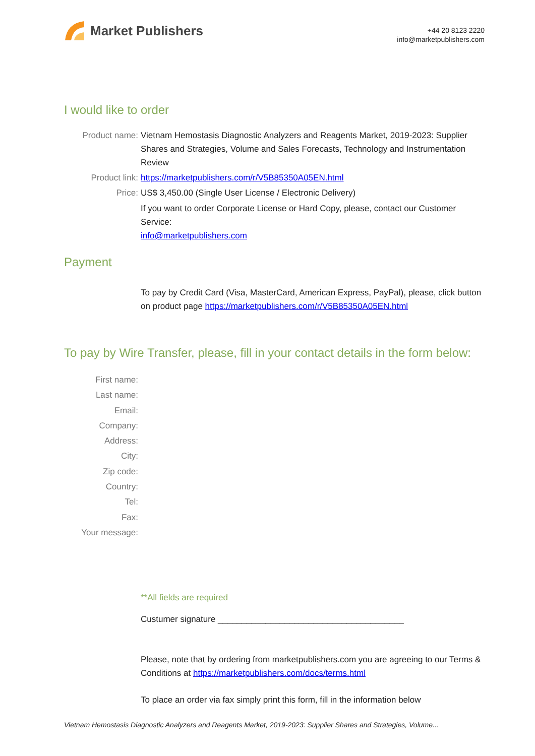Market Publishers
+44 20 8123 2220
info@marketpublishers.com
I would like to order
Product name: Vietnam Hemostasis Diagnostic Analyzers and Reagents Market, 2019-2023: Supplier Shares and Strategies, Volume and Sales Forecasts, Technology and Instrumentation Review
Product link: https://marketpublishers.com/r/V5B85350A05EN.html
Price: US$ 3,450.00 (Single User License / Electronic Delivery)
If you want to order Corporate License or Hard Copy, please, contact our Customer Service:
info@marketpublishers.com
Payment
To pay by Credit Card (Visa, MasterCard, American Express, PayPal), please, click button on product page https://marketpublishers.com/r/V5B85350A05EN.html
To pay by Wire Transfer, please, fill in your contact details in the form below:
First name:
Last name:
Email:
Company:
Address:
City:
Zip code:
Country:
Tel:
Fax:
Your message:
**All fields are required
Custumer signature _______________________________________
Please, note that by ordering from marketpublishers.com you are agreeing to our Terms & Conditions at https://marketpublishers.com/docs/terms.html
To place an order via fax simply print this form, fill in the information below
Vietnam Hemostasis Diagnostic Analyzers and Reagents Market, 2019-2023: Supplier Shares and Strategies, Volume...